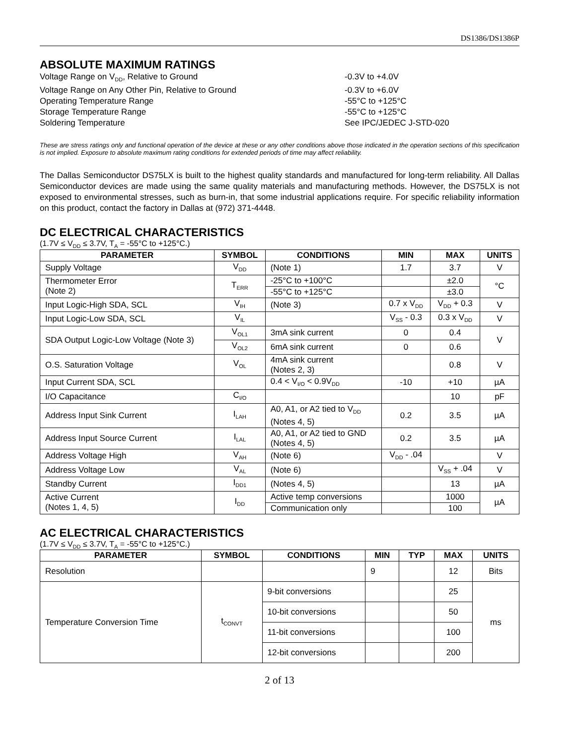DS1386/DS1386P
ABSOLUTE MAXIMUM RATINGS
Voltage Range on V<sub>DD</sub>, Relative to Ground
-0.3V to +4.0V
Voltage Range on Any Other Pin, Relative to Ground
-0.3V to +6.0V
Operating Temperature Range
-55°C to +125°C
Storage Temperature Range
-55°C to +125°C
Soldering Temperature
See IPC/JEDEC J-STD-020
These are stress ratings only and functional operation of the device at these or any other conditions above those indicated in the operation sections of this specification is not implied. Exposure to absolute maximum rating conditions for extended periods of time may affect reliability.
The Dallas Semiconductor DS75LX is built to the highest quality standards and manufactured for long-term reliability. All Dallas Semiconductor devices are made using the same quality materials and manufacturing methods. However, the DS75LX is not exposed to environmental stresses, such as burn-in, that some industrial applications require. For specific reliability information on this product, contact the factory in Dallas at (972) 371-4448.
DC ELECTRICAL CHARACTERISTICS
(1.7V ≤ V<sub>DD</sub> ≤ 3.7V, T<sub>A</sub> = -55°C to +125°C.)
| PARAMETER | SYMBOL | CONDITIONS | MIN | MAX | UNITS |
| --- | --- | --- | --- | --- | --- |
| Supply Voltage | V<sub>DD</sub> | (Note 1) | 1.7 | 3.7 | V |
| Thermometer Error (Note 2) | T<sub>ERR</sub> | -25°C to +100°C | | ±2.0 | °C |
| | | -55°C to +125°C | | ±3.0 | |
| Input Logic-High SDA, SCL | V<sub>IH</sub> | (Note 3) | 0.7 x V<sub>DD</sub> | V<sub>DD</sub> + 0.3 | V |
| Input Logic-Low SDA, SCL | V<sub>IL</sub> | | V<sub>SS</sub> - 0.3 | 0.3 x V<sub>DD</sub> | V |
| SDA Output Logic-Low Voltage (Note 3) | V<sub>OL1</sub> | 3mA sink current | 0 | 0.4 | V |
| | V<sub>OL2</sub> | 6mA sink current | 0 | 0.6 | |
| O.S. Saturation Voltage | V<sub>OL</sub> | 4mA sink current (Notes 2, 3) | | 0.8 | V |
| Input Current SDA, SCL | | 0.4 < V<sub>I/O</sub> < 0.9V<sub>DD</sub> | -10 | +10 | µA |
| I/O Capacitance | C<sub>I/O</sub> | | | 10 | pF |
| Address Input Sink Current | I<sub>LAH</sub> | A0, A1, or A2 tied to V<sub>DD</sub> (Notes 4, 5) | 0.2 | 3.5 | µA |
| Address Input Source Current | I<sub>LAL</sub> | A0, A1, or A2 tied to GND (Notes 4, 5) | 0.2 | 3.5 | µA |
| Address Voltage High | V<sub>AH</sub> | (Note 6) | V<sub>DD</sub> - .04 | | V |
| Address Voltage Low | V<sub>AL</sub> | (Note 6) | | V<sub>SS</sub> + .04 | V |
| Standby Current | I<sub>DD1</sub> | (Notes 4, 5) | | 13 | µA |
| Active Current (Notes 1, 4, 5) | I<sub>DD</sub> | Active temp conversions | | 1000 | µA |
| | | Communication only | | 100 | |
AC ELECTRICAL CHARACTERISTICS
(1.7V ≤ V<sub>DD</sub> ≤ 3.7V, T<sub>A</sub> = -55°C to +125°C.)
| PARAMETER | SYMBOL | CONDITIONS | MIN | TYP | MAX | UNITS |
| --- | --- | --- | --- | --- | --- | --- |
| Resolution | | | 9 | | 12 | Bits |
| Temperature Conversion Time | t<sub>CONVT</sub> | 9-bit conversions | | | 25 | ms |
| | | 10-bit conversions | | | 50 | |
| | | 11-bit conversions | | | 100 | |
| | | 12-bit conversions | | | 200 | |
2 of 13